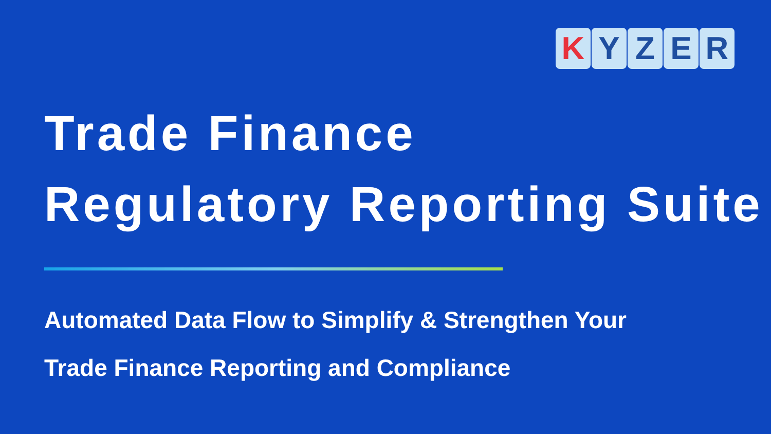K YZER
Trade Finance
Regulatory Reporting Suite
Automated Data Flow to Simplify & Strengthen Your
Trade Finance Reporting and Compliance